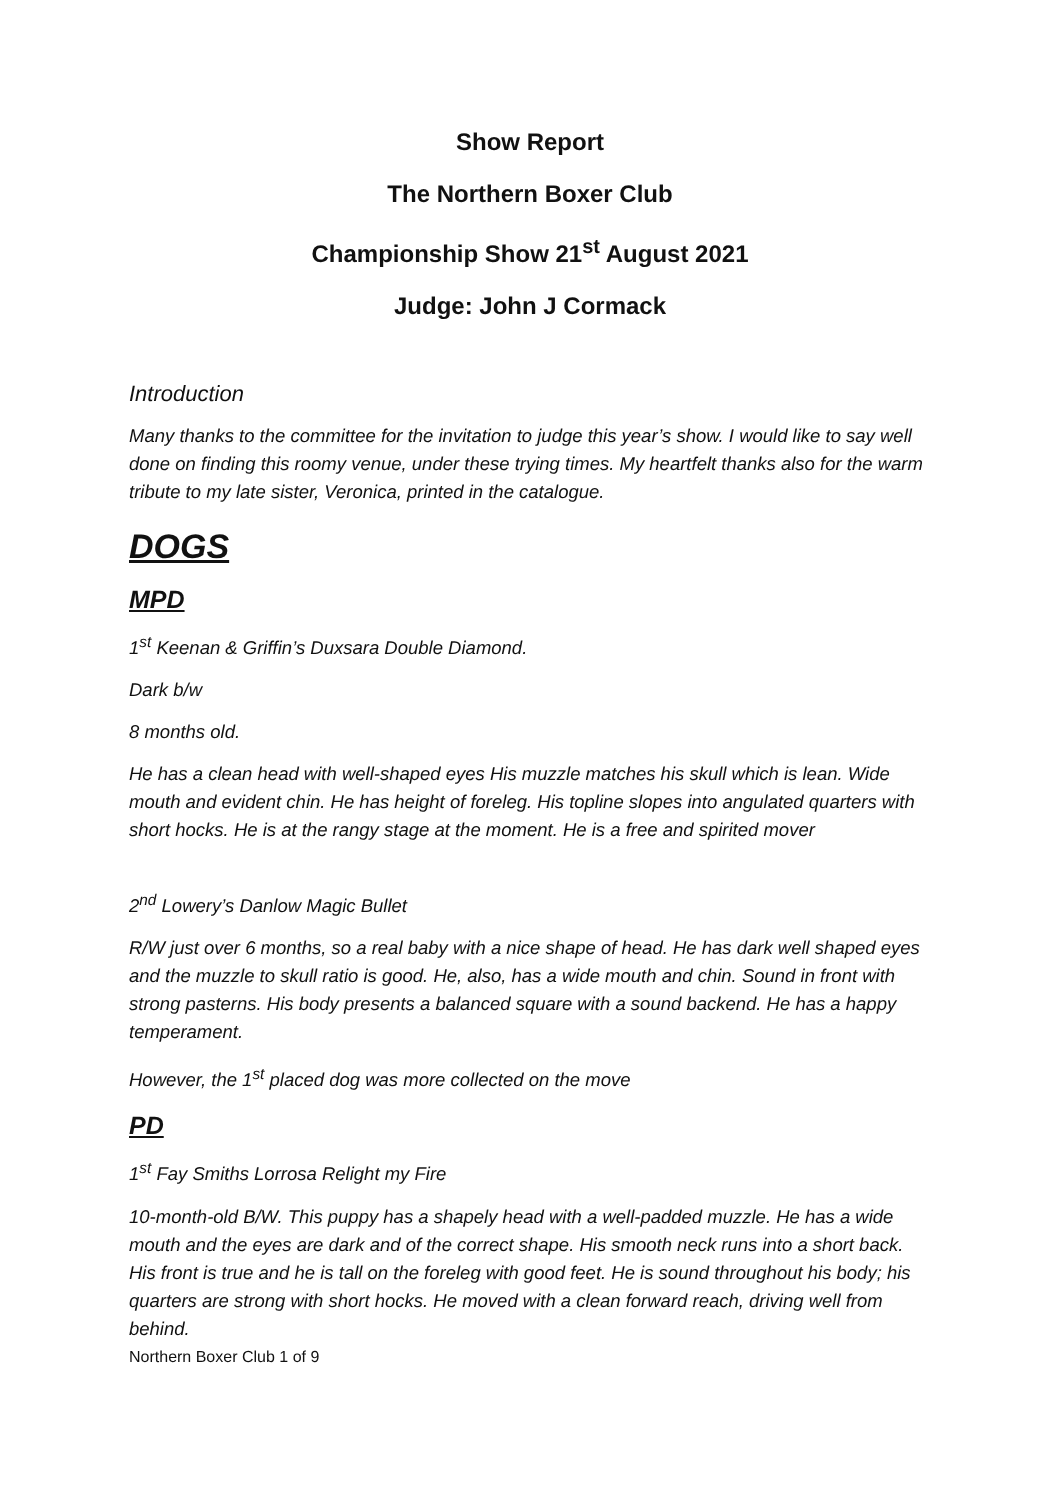Show Report
The Northern Boxer Club
Championship Show 21<sup>st</sup> August 2021
Judge: John J Cormack
Introduction
Many thanks to the committee for the invitation to judge this year’s show. I would like to say well done on finding this roomy venue, under these trying times. My heartfelt thanks also for the warm tribute to my late sister, Veronica, printed in the catalogue.
DOGS
MPD
1<sup>st</sup> Keenan & Griffin’s Duxsara Double Diamond.
Dark b/w
8 months old.
He has a clean head with well-shaped eyes His muzzle matches his skull which is lean. Wide mouth and evident chin. He has height of foreleg. His topline slopes into angulated quarters with short hocks. He is at the rangy stage at the moment. He is a free and spirited mover
2<sup>nd</sup> Lowery’s Danlow Magic Bullet
R/W just over 6 months, so a real baby with a nice shape of head. He has dark well shaped eyes and the muzzle to skull ratio is good. He, also, has a wide mouth and chin. Sound in front with strong pasterns. His body presents a balanced square with a sound backend. He has a happy temperament.
However, the 1<sup>st</sup> placed dog was more collected on the move
PD
1<sup>st</sup> Fay Smiths Lorrosa Relight my Fire
10-month-old B/W. This puppy has a shapely head with a well-padded muzzle. He has a wide mouth and the eyes are dark and of the correct shape. His smooth neck runs into a short back. His front is true and he is tall on the foreleg with good feet. He is sound throughout his body; his quarters are strong with short hocks. He moved with a clean forward reach, driving well from behind.
Northern Boxer Club 1 of 9